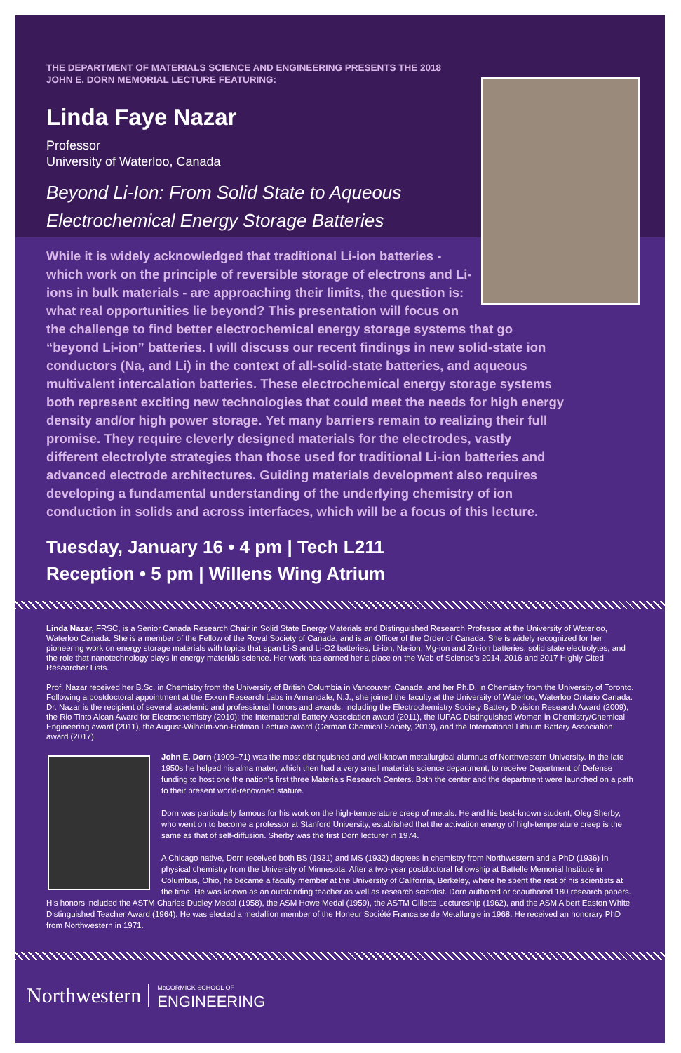THE DEPARTMENT OF MATERIALS SCIENCE AND ENGINEERING PRESENTS THE 2018 JOHN E. DORN MEMORIAL LECTURE FEATURING:
Linda Faye Nazar
Professor
University of Waterloo, Canada
Beyond Li-Ion: From Solid State to Aqueous Electrochemical Energy Storage Batteries
While it is widely acknowledged that traditional Li-ion batteries - which work on the principle of reversible storage of electrons and Li-ions in bulk materials - are approaching their limits, the question is: what real opportunities lie beyond? This presentation will focus on the challenge to find better electrochemical energy storage systems that go “beyond Li-ion” batteries. I will discuss our recent findings in new solid-state ion conductors (Na, and Li) in the context of all-solid-state batteries, and aqueous multivalent intercalation batteries. These electrochemical energy storage systems both represent exciting new technologies that could meet the needs for high energy density and/or high power storage. Yet many barriers remain to realizing their full promise. They require cleverly designed materials for the electrodes, vastly different electrolyte strategies than those used for traditional Li-ion batteries and advanced electrode architectures. Guiding materials development also requires developing a fundamental understanding of the underlying chemistry of ion conduction in solids and across interfaces, which will be a focus of this lecture.
Tuesday, January 16 • 4 pm | Tech L211
Reception • 5 pm | Willens Wing Atrium
Linda Nazar, FRSC, is a Senior Canada Research Chair in Solid State Energy Materials and Distinguished Research Professor at the University of Waterloo, Waterloo Canada. She is a member of the Fellow of the Royal Society of Canada, and is an Officer of the Order of Canada. She is widely recognized for her pioneering work on energy storage materials with topics that span Li-S and Li-O2 batteries; Li-ion, Na-ion, Mg-ion and Zn-ion batteries, solid state electrolytes, and the role that nanotechnology plays in energy materials science. Her work has earned her a place on the Web of Science’s 2014, 2016 and 2017 Highly Cited Researcher Lists.
Prof. Nazar received her B.Sc. in Chemistry from the University of British Columbia in Vancouver, Canada, and her Ph.D. in Chemistry from the University of Toronto. Following a postdoctoral appointment at the Exxon Research Labs in Annandale, N.J., she joined the faculty at the University of Waterloo, Waterloo Ontario Canada. Dr. Nazar is the recipient of several academic and professional honors and awards, including the Electrochemistry Society Battery Division Research Award (2009), the Rio Tinto Alcan Award for Electrochemistry (2010); the International Battery Association award (2011), the IUPAC Distinguished Women in Chemistry/Chemical Engineering award (2011), the August-Wilhelm-von-Hofman Lecture award (German Chemical Society, 2013), and the International Lithium Battery Association award (2017).
John E. Dorn (1909–71) was the most distinguished and well-known metallurgical alumnus of Northwestern University. In the late 1950s he helped his alma mater, which then had a very small materials science department, to receive Department of Defense funding to host one the nation’s first three Materials Research Centers. Both the center and the department were launched on a path to their present world-renowned stature.
Dorn was particularly famous for his work on the high-temperature creep of metals. He and his best-known student, Oleg Sherby, who went on to become a professor at Stanford University, established that the activation energy of high-temperature creep is the same as that of self-diffusion. Sherby was the first Dorn lecturer in 1974.
A Chicago native, Dorn received both BS (1931) and MS (1932) degrees in chemistry from Northwestern and a PhD (1936) in physical chemistry from the University of Minnesota. After a two-year postdoctoral fellowship at Battelle Memorial Institute in Columbus, Ohio, he became a faculty member at the University of California, Berkeley, where he spent the rest of his scientists at the time. He was known as an outstanding teacher as well as research scientist. Dorn authored or coauthored 180 research papers. His honors included the ASTM Charles Dudley Medal (1958), the ASM Howe Medal (1959), the ASTM Gillette Lectureship (1962), and the ASM Albert Easton White Distinguished Teacher Award (1964). He was elected a medallion member of the Honeur Société Francaise de Metallurgie in 1968. He received an honorary PhD from Northwestern in 1971.
Northwestern McCORMICK SCHOOL OF
ENGINEERING